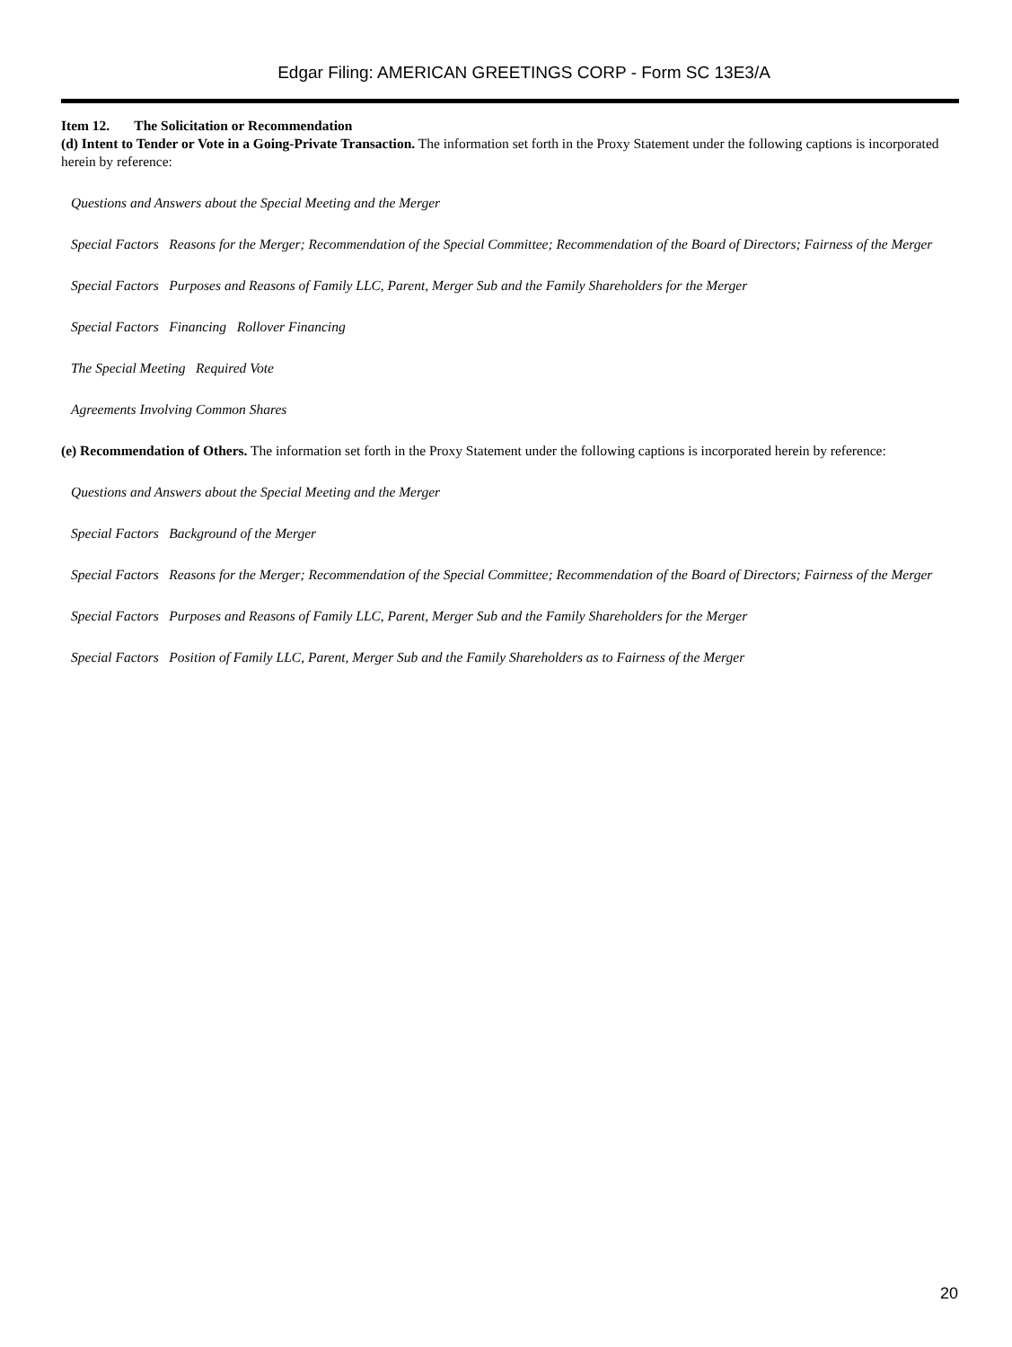Edgar Filing: AMERICAN GREETINGS CORP - Form SC 13E3/A
Item 12. The Solicitation or Recommendation
(d) Intent to Tender or Vote in a Going-Private Transaction. The information set forth in the Proxy Statement under the following captions is incorporated herein by reference:
Questions and Answers about the Special Meeting and the Merger
Special Factors Reasons for the Merger; Recommendation of the Special Committee; Recommendation of the Board of Directors; Fairness of the Merger
Special Factors Purposes and Reasons of Family LLC, Parent, Merger Sub and the Family Shareholders for the Merger
Special Factors Financing Rollover Financing
The Special Meeting Required Vote
Agreements Involving Common Shares
(e) Recommendation of Others. The information set forth in the Proxy Statement under the following captions is incorporated herein by reference:
Questions and Answers about the Special Meeting and the Merger
Special Factors Background of the Merger
Special Factors Reasons for the Merger; Recommendation of the Special Committee; Recommendation of the Board of Directors; Fairness of the Merger
Special Factors Purposes and Reasons of Family LLC, Parent, Merger Sub and the Family Shareholders for the Merger
Special Factors Position of Family LLC, Parent, Merger Sub and the Family Shareholders as to Fairness of the Merger
20